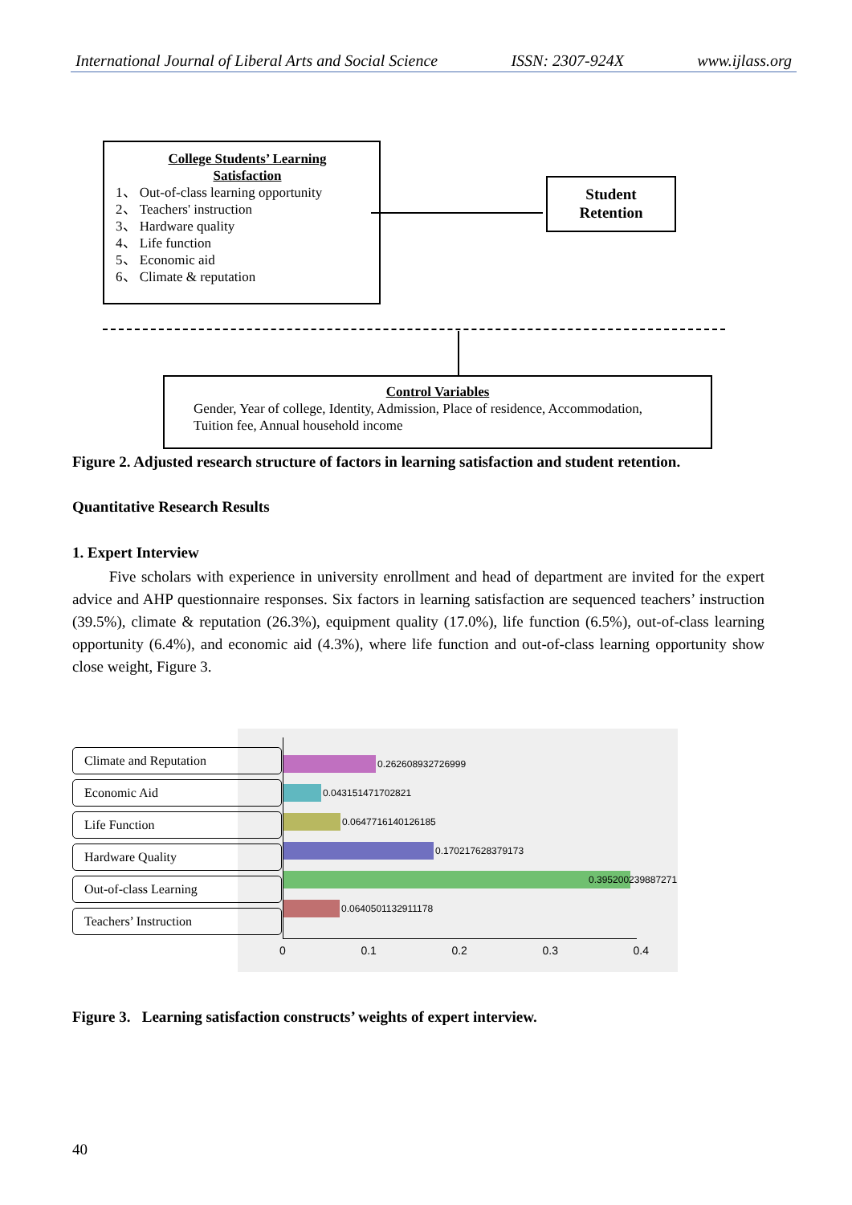International Journal of Liberal Arts and Social Science ISSN: 2307-924X www.ijlass.org
College Students’ Learning
Satisfaction
1、 Out-of-class learning opportunity
2、 Teachers' instruction
3、 Hardware quality
4、 Life function
5、 Economic aid
6、 Climate & reputation
Student
Retention
Control Variables
Gender, Year of college, Identity, Admission, Place of residence, Accommodation,
Tuition fee, Annual household income
Figure 2. Adjusted research structure of factors in learning satisfaction and student retention.
Quantitative Research Results
1. Expert Interview
Five scholars with experience in university enrollment and head of department are invited for the expert advice and AHP questionnaire responses. Six factors in learning satisfaction are sequenced teachers’ instruction (39.5%), climate & reputation (26.3%), equipment quality (17.0%), life function (6.5%), out-of-class learning opportunity (6.4%), and economic aid (4.3%), where life function and out-of-class learning opportunity show close weight, Figure 3.
Climate and Reputation
Economic Aid
Life Function
Hardware Quality
Out-of-class Learning
Teachers’ Instruction
0.262608932726999
0.043151471702821
0.0647716140126185
0.170217628379173
0.395200239887271
0.0640501132911178
0 0.1 0.2 0.3 0.4
Figure 3. Learning satisfaction constructs’ weights of expert interview.
40